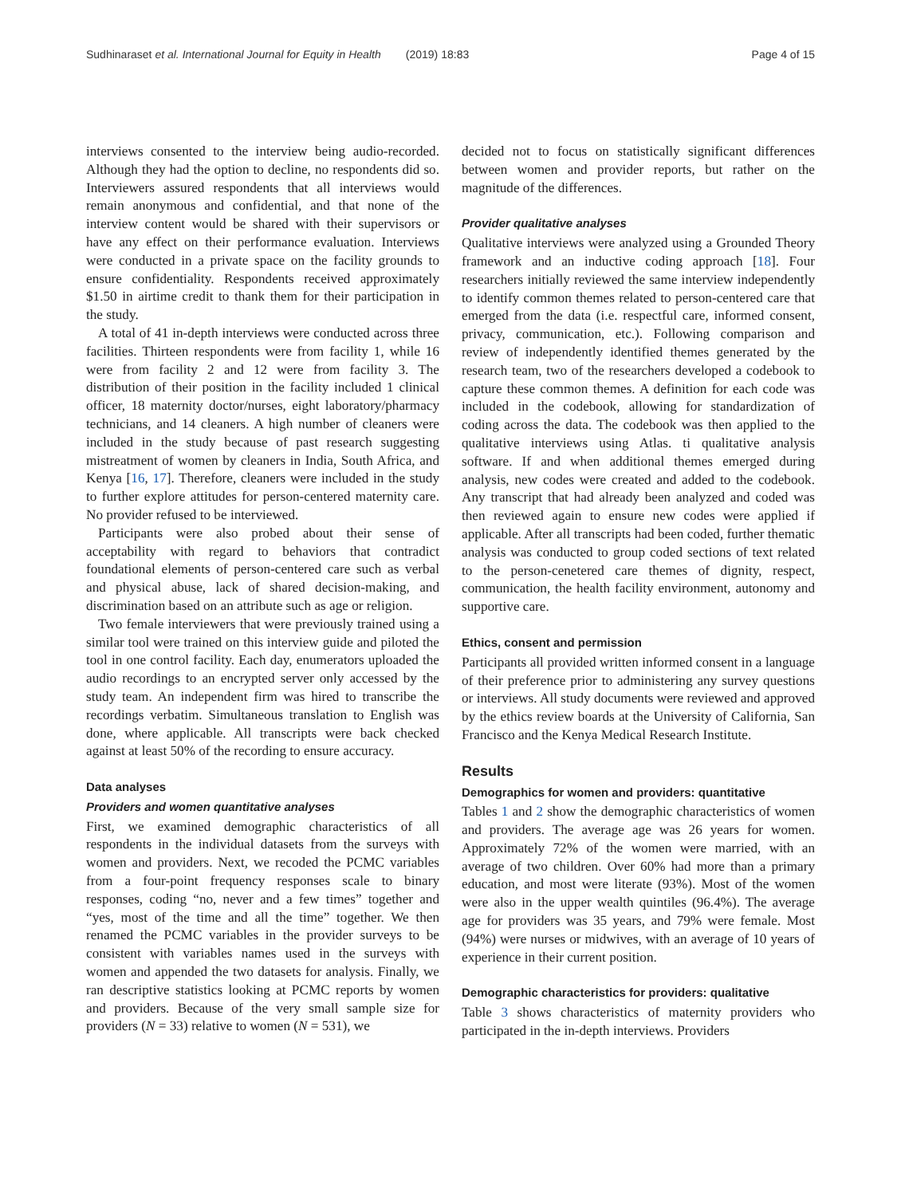Sudhinaraset et al. International Journal for Equity in Health (2019) 18:83 Page 4 of 15
interviews consented to the interview being audio-recorded. Although they had the option to decline, no respondents did so. Interviewers assured respondents that all interviews would remain anonymous and confidential, and that none of the interview content would be shared with their supervisors or have any effect on their performance evaluation. Interviews were conducted in a private space on the facility grounds to ensure confidentiality. Respondents received approximately $1.50 in airtime credit to thank them for their participation in the study.
A total of 41 in-depth interviews were conducted across three facilities. Thirteen respondents were from facility 1, while 16 were from facility 2 and 12 were from facility 3. The distribution of their position in the facility included 1 clinical officer, 18 maternity doctor/nurses, eight laboratory/pharmacy technicians, and 14 cleaners. A high number of cleaners were included in the study because of past research suggesting mistreatment of women by cleaners in India, South Africa, and Kenya [16, 17]. Therefore, cleaners were included in the study to further explore attitudes for person-centered maternity care. No provider refused to be interviewed.
Participants were also probed about their sense of acceptability with regard to behaviors that contradict foundational elements of person-centered care such as verbal and physical abuse, lack of shared decision-making, and discrimination based on an attribute such as age or religion.
Two female interviewers that were previously trained using a similar tool were trained on this interview guide and piloted the tool in one control facility. Each day, enumerators uploaded the audio recordings to an encrypted server only accessed by the study team. An independent firm was hired to transcribe the recordings verbatim. Simultaneous translation to English was done, where applicable. All transcripts were back checked against at least 50% of the recording to ensure accuracy.
Data analyses
Providers and women quantitative analyses
First, we examined demographic characteristics of all respondents in the individual datasets from the surveys with women and providers. Next, we recoded the PCMC variables from a four-point frequency responses scale to binary responses, coding “no, never and a few times” together and “yes, most of the time and all the time” together. We then renamed the PCMC variables in the provider surveys to be consistent with variables names used in the surveys with women and appended the two datasets for analysis. Finally, we ran descriptive statistics looking at PCMC reports by women and providers. Because of the very small sample size for providers (N = 33) relative to women (N = 531), we
decided not to focus on statistically significant differences between women and provider reports, but rather on the magnitude of the differences.
Provider qualitative analyses
Qualitative interviews were analyzed using a Grounded Theory framework and an inductive coding approach [18]. Four researchers initially reviewed the same interview independently to identify common themes related to person-centered care that emerged from the data (i.e. respectful care, informed consent, privacy, communication, etc.). Following comparison and review of independently identified themes generated by the research team, two of the researchers developed a codebook to capture these common themes. A definition for each code was included in the codebook, allowing for standardization of coding across the data. The codebook was then applied to the qualitative interviews using Atlas. ti qualitative analysis software. If and when additional themes emerged during analysis, new codes were created and added to the codebook. Any transcript that had already been analyzed and coded was then reviewed again to ensure new codes were applied if applicable. After all transcripts had been coded, further thematic analysis was conducted to group coded sections of text related to the person-cenetered care themes of dignity, respect, communication, the health facility environment, autonomy and supportive care.
Ethics, consent and permission
Participants all provided written informed consent in a language of their preference prior to administering any survey questions or interviews. All study documents were reviewed and approved by the ethics review boards at the University of California, San Francisco and the Kenya Medical Research Institute.
Results
Demographics for women and providers: quantitative
Tables 1 and 2 show the demographic characteristics of women and providers. The average age was 26 years for women. Approximately 72% of the women were married, with an average of two children. Over 60% had more than a primary education, and most were literate (93%). Most of the women were also in the upper wealth quintiles (96.4%). The average age for providers was 35 years, and 79% were female. Most (94%) were nurses or midwives, with an average of 10 years of experience in their current position.
Demographic characteristics for providers: qualitative
Table 3 shows characteristics of maternity providers who participated in the in-depth interviews. Providers